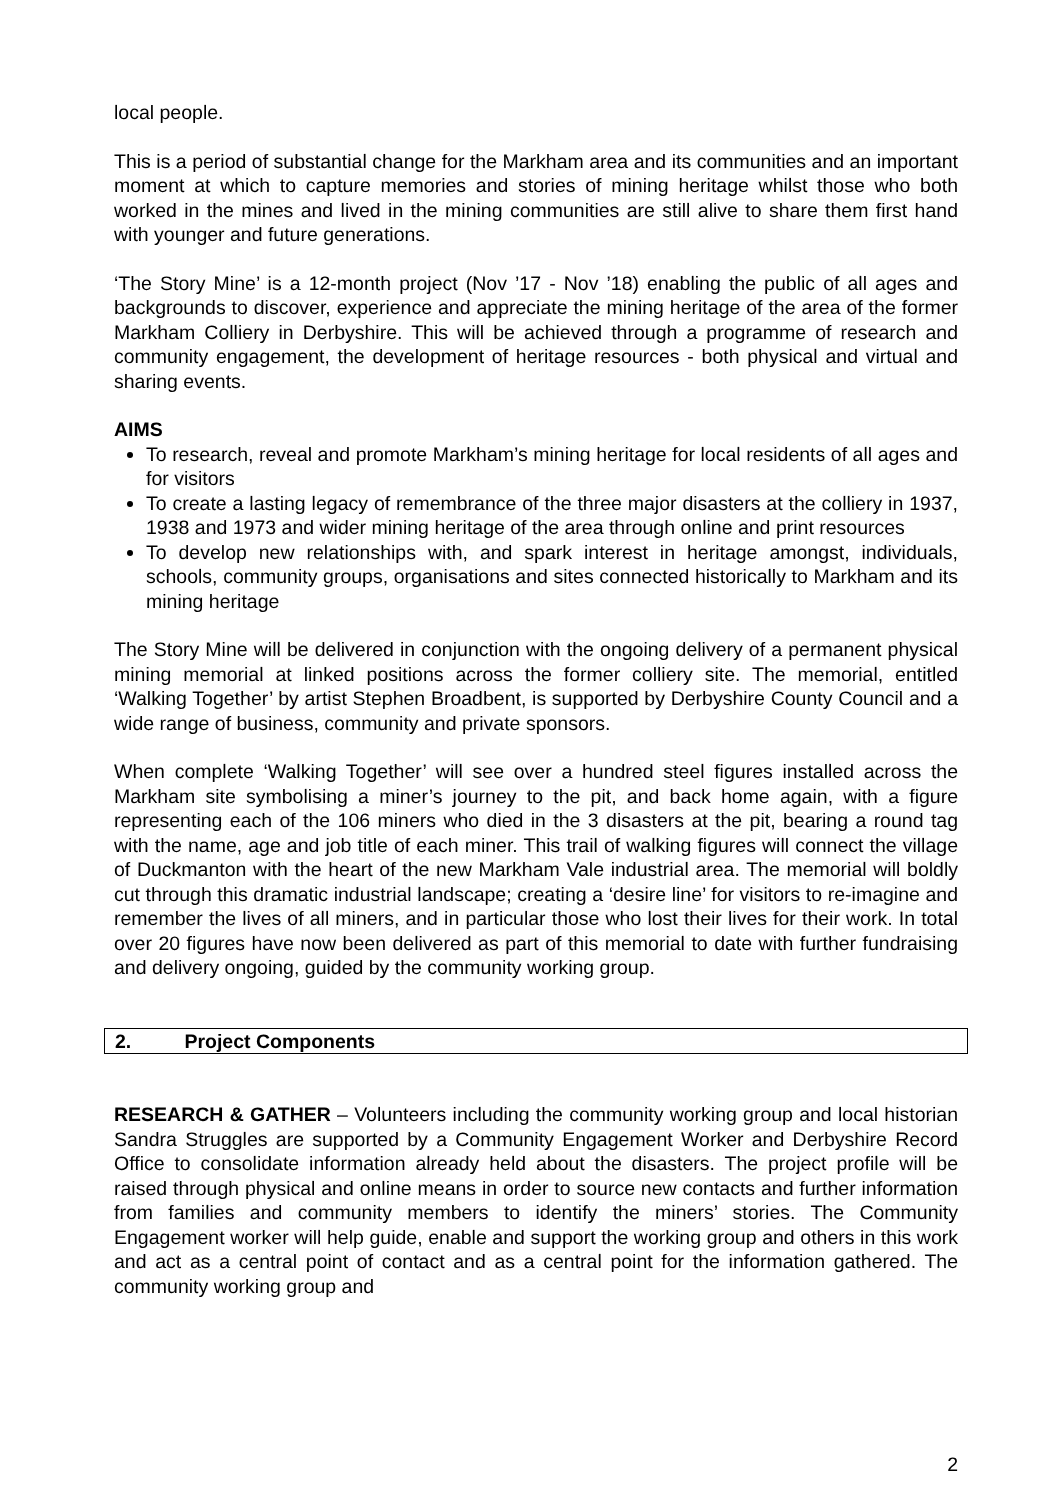local people.
This is a period of substantial change for the Markham area and its communities and an important moment at which to capture memories and stories of mining heritage whilst those who both worked in the mines and lived in the mining communities are still alive to share them first hand with younger and future generations.
‘The Story Mine’ is a 12-month project (Nov ’17 - Nov ’18) enabling the public of all ages and backgrounds to discover, experience and appreciate the mining heritage of the area of the former Markham Colliery in Derbyshire. This will be achieved through a programme of research and community engagement, the development of heritage resources - both physical and virtual and sharing events.
AIMS
To research, reveal and promote Markham’s mining heritage for local residents of all ages and for visitors
To create a lasting legacy of remembrance of the three major disasters at the colliery in 1937, 1938 and 1973 and wider mining heritage of the area through online and print resources
To develop new relationships with, and spark interest in heritage amongst, individuals, schools, community groups, organisations and sites connected historically to Markham and its mining heritage
The Story Mine will be delivered in conjunction with the ongoing delivery of a permanent physical mining memorial at linked positions across the former colliery site. The memorial, entitled ‘Walking Together’ by artist Stephen Broadbent, is supported by Derbyshire County Council and a wide range of business, community and private sponsors.
When complete ‘Walking Together’ will see over a hundred steel figures installed across the Markham site symbolising a miner’s journey to the pit, and back home again, with a figure representing each of the 106 miners who died in the 3 disasters at the pit, bearing a round tag with the name, age and job title of each miner. This trail of walking figures will connect the village of Duckmanton with the heart of the new Markham Vale industrial area. The memorial will boldly cut through this dramatic industrial landscape; creating a ‘desire line’ for visitors to re-imagine and remember the lives of all miners, and in particular those who lost their lives for their work. In total over 20 figures have now been delivered as part of this memorial to date with further fundraising and delivery ongoing, guided by the community working group.
2. Project Components
RESEARCH & GATHER – Volunteers including the community working group and local historian Sandra Struggles are supported by a Community Engagement Worker and Derbyshire Record Office to consolidate information already held about the disasters. The project profile will be raised through physical and online means in order to source new contacts and further information from families and community members to identify the miners’ stories. The Community Engagement worker will help guide, enable and support the working group and others in this work and act as a central point of contact and as a central point for the information gathered. The community working group and
2